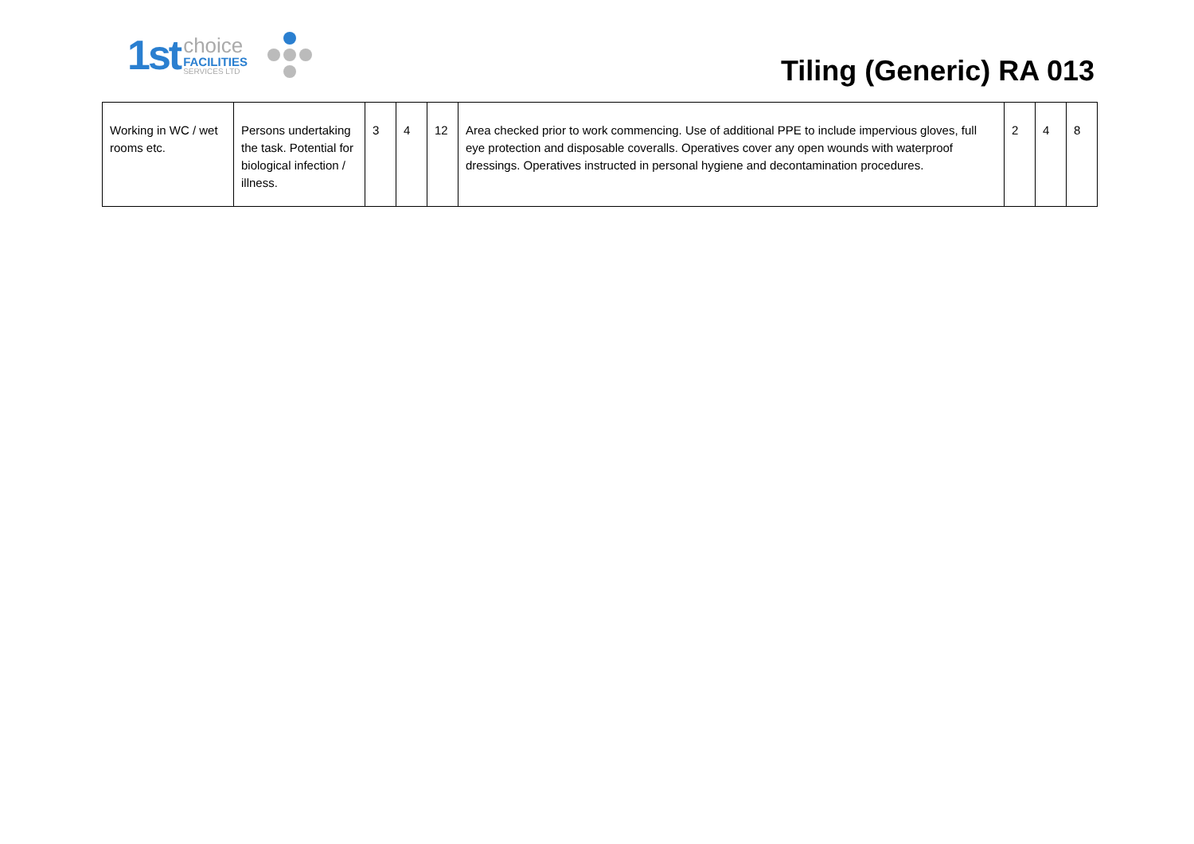1st
choice
FACILITIES
SERVICES LTD
Tiling (Generic) RA 013
| Working in WC / wet rooms etc. | Persons undertaking the task. Potential for biological infection / illness. | 3 | 4 | 12 | Area checked prior to work commencing. Use of additional PPE to include impervious gloves, full eye protection and disposable coveralls. Operatives cover any open wounds with waterproof dressings. Operatives instructed in personal hygiene and decontamination procedures. | 2 | 4 | 8 |